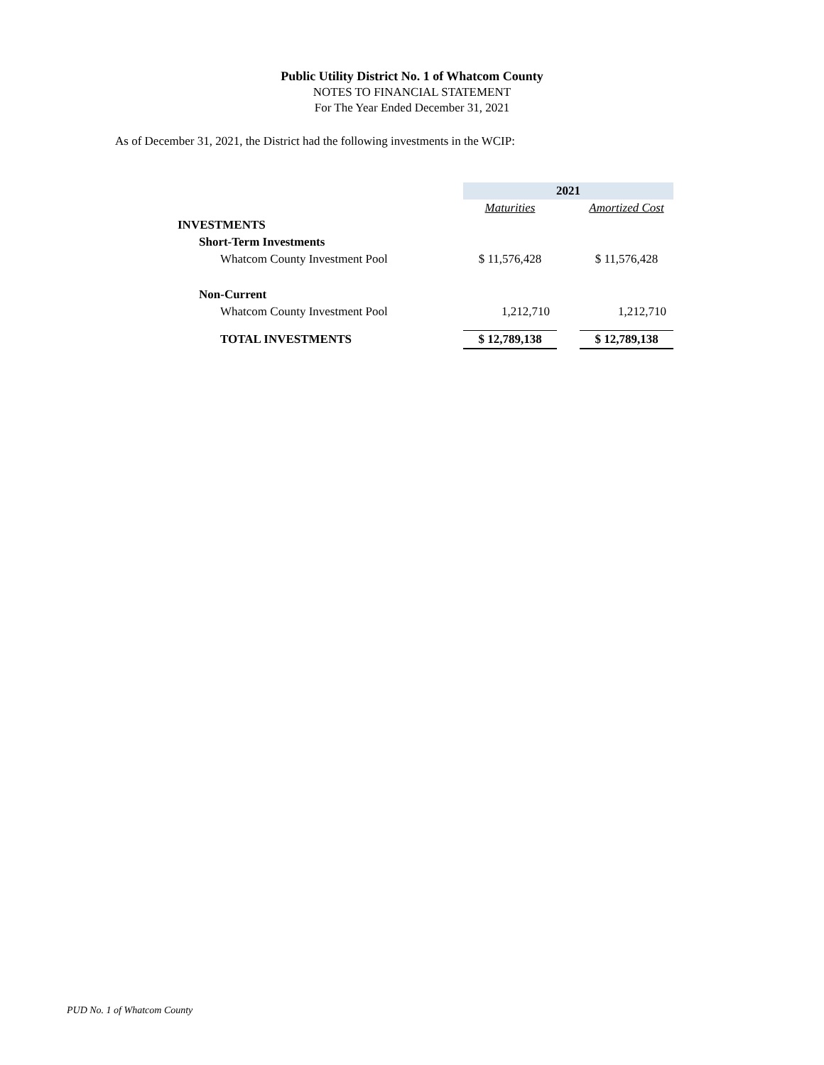Public Utility District No. 1 of Whatcom County
NOTES TO FINANCIAL STATEMENT
For The Year Ended December 31, 2021
As of December 31, 2021, the District had the following investments in the WCIP:
| | 2021 | | |
| | Maturities | | Amortized Cost |
| INVESTMENTS | | | |
| Short-Term Investments | | | |
| Whatcom County Investment Pool | $ 11,576,428 | | $ 11,576,428 |
| Non-Current | | | |
| Whatcom County Investment Pool | 1,212,710 | | 1,212,710 |
| TOTAL INVESTMENTS | $ 12,789,138 | | $ 12,789,138 |
PUD No. 1 of Whatcom County